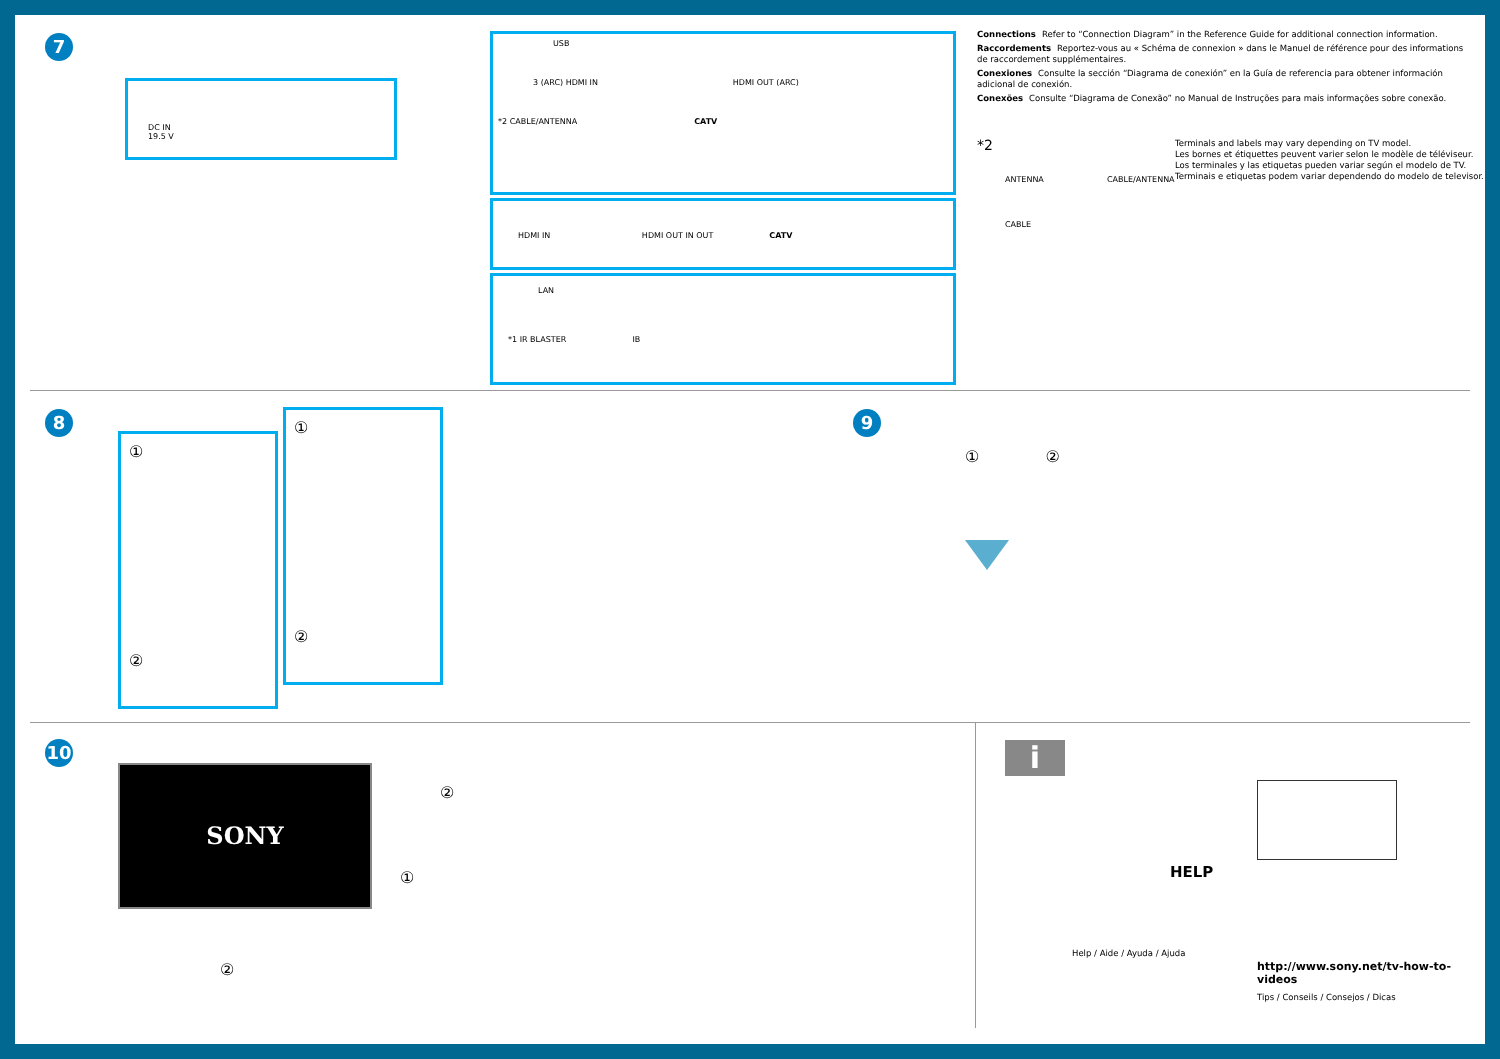7
DC IN
19.5 V
USB
3 (ARC) HDMI IN HDMI OUT (ARC)
*2 CABLE/ANTENNA CATV
HDMI IN HDMI OUT IN OUT CATV
LAN
*1 IR BLASTER IB
Connections Refer to “Connection Diagram” in the Reference Guide for additional connection information.
Raccordements Reportez-vous au « Schéma de connexion » dans le Manuel de référence pour des informations de raccordement supplémentaires.
Conexiones Consulte la sección “Diagrama de conexión” en la Guía de referencia para obtener información adicional de conexión.
Conexões Consulte “Diagrama de Conexão” no Manual de Instruções para mais informações sobre conexão.
*2
ANTENNA
CABLE
CABLE/ANTENNA
Terminals and labels may vary depending on TV model.
Les bornes et étiquettes peuvent varier selon le modèle de téléviseur.
Los terminales y las etiquetas pueden variar según el modelo de TV.
Terminais e etiquetas podem variar dependendo do modelo de televisor.
8
①
②
①
②
9
① ②
10
SONY
②
①
②
i
HELP
Help / Aide / Ayuda / Ajuda
http://www.sony.net/tv-how-to-videos
Tips / Conseils / Consejos / Dicas